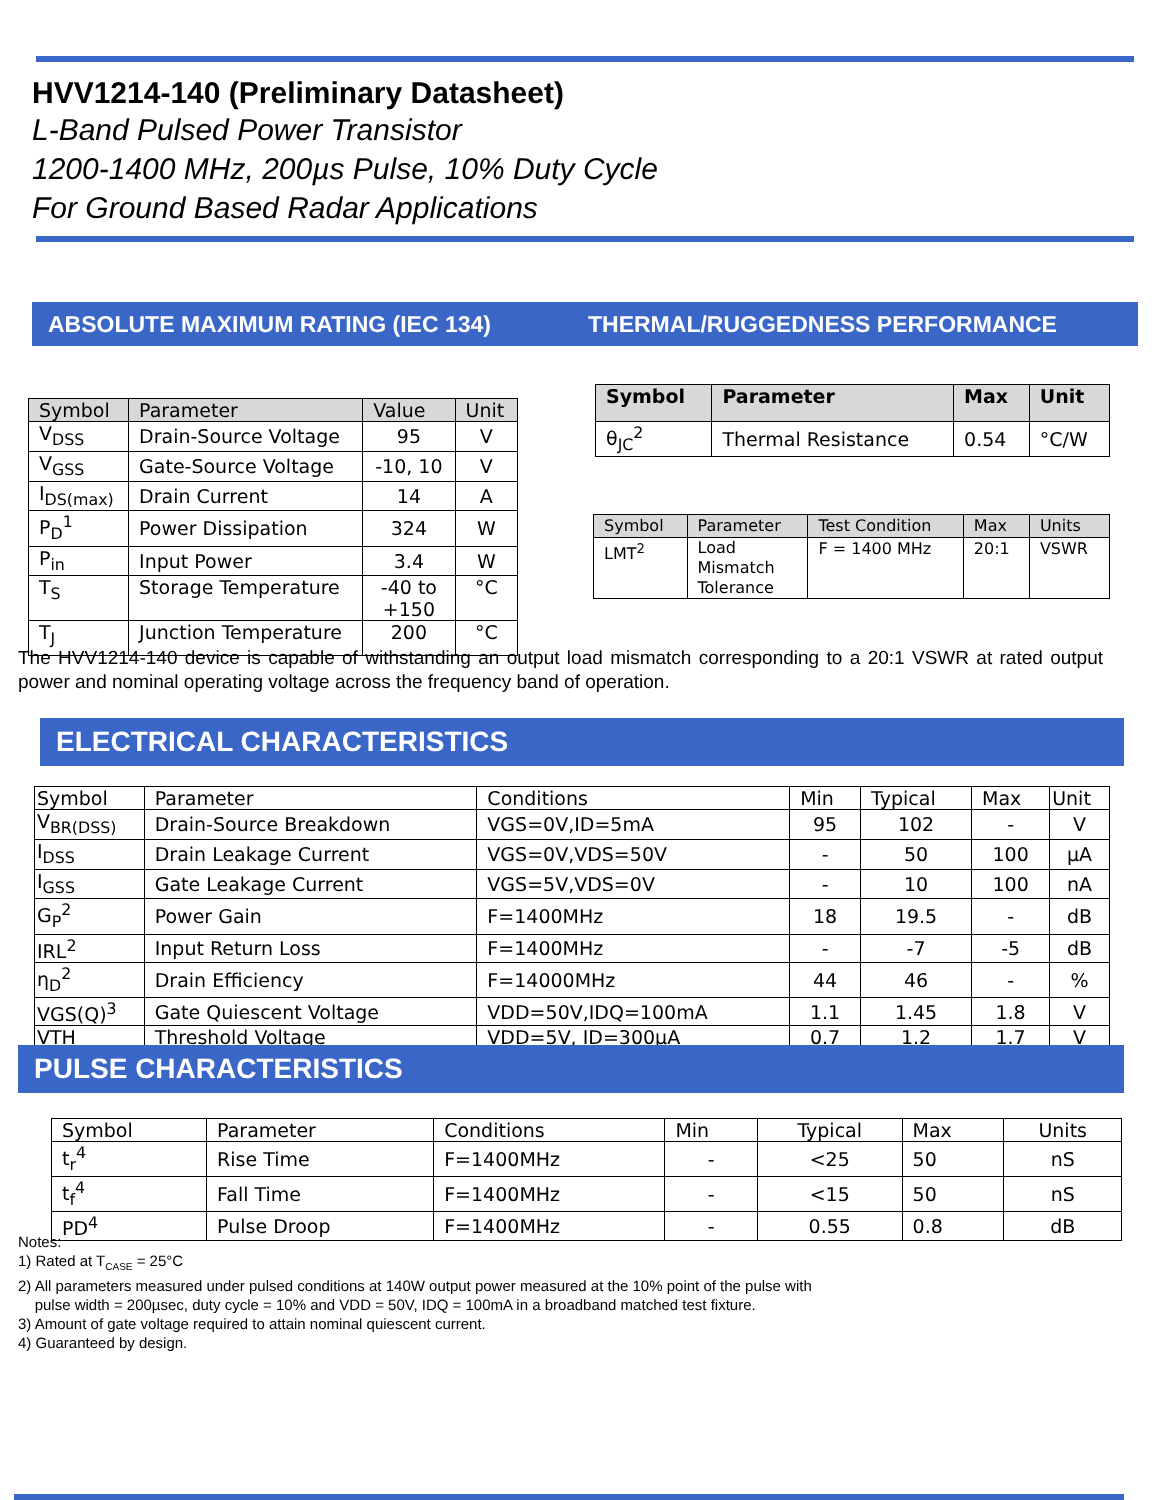HVV1214-140 (Preliminary Datasheet)
L-Band Pulsed Power Transistor
1200-1400 MHz, 200µs Pulse, 10% Duty Cycle
For Ground Based Radar Applications
ABSOLUTE MAXIMUM RATING (IEC 134) THERMAL/RUGGEDNESS PERFORMANCE
| Symbol | Parameter | Value | Unit |
| --- | --- | --- | --- |
| V<sub>DSS</sub> | Drain-Source Voltage | 95 | V |
| V<sub>GSS</sub> | Gate-Source Voltage | -10, 10 | V |
| I<sub>DS(max)</sub> | Drain Current | 14 | A |
| P<sub>D</sub><sup>1</sup> | Power Dissipation | 324 | W |
| P<sub>in</sub> | Input Power | 3.4 | W |
| T<sub>S</sub> | Storage Temperature | -40 to +150 | °C |
| T<sub>J</sub> | Junction Temperature | 200 | °C |
| Symbol | Parameter | Max | Unit |
| --- | --- | --- | --- |
| θ<sub>JC</sub><sup>2</sup> | Thermal Resistance | 0.54 | °C/W |
| Symbol | Parameter | Test Condition | Max | Units |
| --- | --- | --- | --- | --- |
| LMT<sup>2</sup> | Load Mismatch Tolerance | F = 1400 MHz | 20:1 | VSWR |
The HVV1214-140 device is capable of withstanding an output load mismatch corresponding to a 20:1 VSWR at rated output power and nominal operating voltage across the frequency band of operation.
ELECTRICAL CHARACTERISTICS
| Symbol | Parameter | Conditions | Min | Typical | Max | Unit |
| V<sub>BR(DSS)</sub> | Drain-Source Breakdown | VGS=0V,ID=5mA | 95 | 102 | - | V |
| I<sub>DSS</sub> | Drain Leakage Current | VGS=0V,VDS=50V | - | 50 | 100 | µA |
| I<sub>GSS</sub> | Gate Leakage Current | VGS=5V,VDS=0V | - | 10 | 100 | nA |
| G<sub>P</sub><sup>2</sup> | Power Gain | F=1400MHz | 18 | 19.5 | - | dB |
| IRL<sup>2</sup> | Input Return Loss | F=1400MHz | - | -7 | -5 | dB |
| η<sub>D</sub><sup>2</sup> | Drain Efficiency | F=14000MHz | 44 | 46 | - | % |
| VGS(Q)<sup>3</sup> | Gate Quiescent Voltage | VDD=50V,IDQ=100mA | 1.1 | 1.45 | 1.8 | V |
| VTH | Threshold Voltage | VDD=5V, ID=300µA | 0.7 | 1.2 | 1.7 | V |
PULSE CHARACTERISTICS
| Symbol | Parameter | Conditions | Min | Typical | Max | Units |
| t<sub>r</sub><sup>4</sup> | Rise Time | F=1400MHz | - | <25 | 50 | nS |
| t<sub>f</sub><sup>4</sup> | Fall Time | F=1400MHz | - | <15 | 50 | nS |
| PD<sup>4</sup> | Pulse Droop | F=1400MHz | - | 0.55 | 0.8 | dB |
Notes:
1) Rated at T<sub>CASE</sub> = 25°C
2) All parameters measured under pulsed conditions at 140W output power measured at the 10% point of the pulse with
pulse width = 200µsec, duty cycle = 10% and VDD = 50V, IDQ = 100mA in a broadband matched test fixture.
3) Amount of gate voltage required to attain nominal quiescent current.
4) Guaranteed by design.